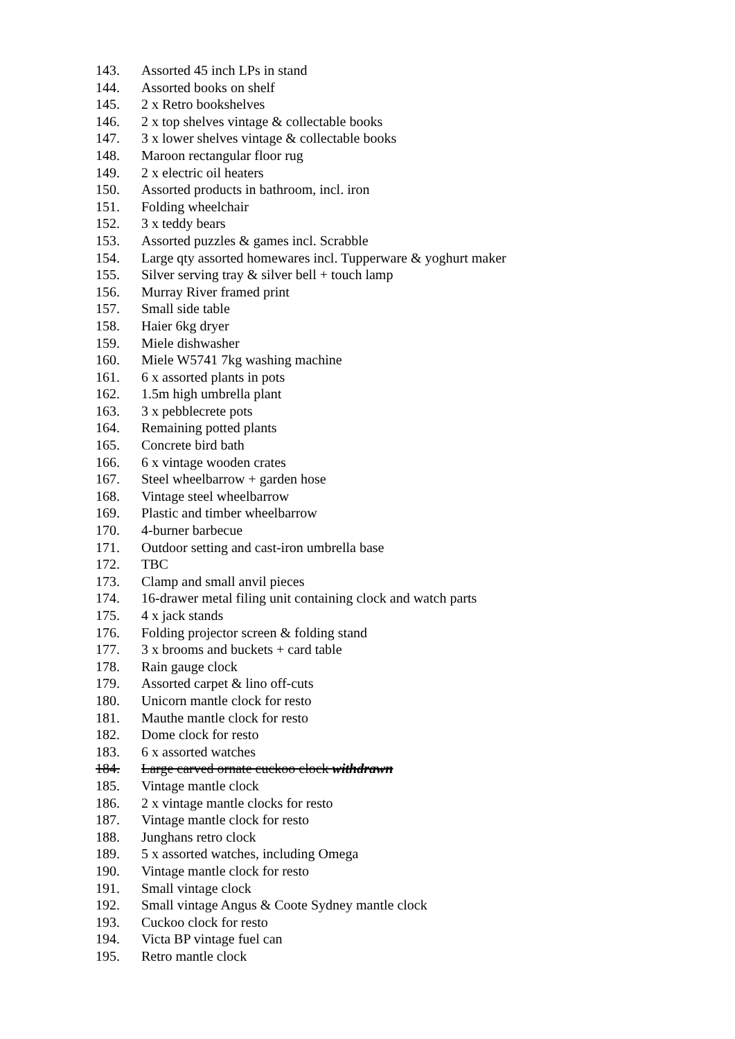143. Assorted 45 inch LPs in stand
144. Assorted books on shelf
145. 2 x Retro bookshelves
146. 2 x top shelves vintage & collectable books
147. 3 x lower shelves vintage & collectable books
148. Maroon rectangular floor rug
149. 2 x electric oil heaters
150. Assorted products in bathroom, incl. iron
151. Folding wheelchair
152. 3 x teddy bears
153. Assorted puzzles & games incl. Scrabble
154. Large qty assorted homewares incl. Tupperware & yoghurt maker
155. Silver serving tray & silver bell + touch lamp
156. Murray River framed print
157. Small side table
158. Haier 6kg dryer
159. Miele dishwasher
160. Miele W5741 7kg washing machine
161. 6 x assorted plants in pots
162. 1.5m high umbrella plant
163. 3 x pebblecrete pots
164. Remaining potted plants
165. Concrete bird bath
166. 6 x vintage wooden crates
167. Steel wheelbarrow + garden hose
168. Vintage steel wheelbarrow
169. Plastic and timber wheelbarrow
170. 4-burner barbecue
171. Outdoor setting and cast-iron umbrella base
172. TBC
173. Clamp and small anvil pieces
174. 16-drawer metal filing unit containing clock and watch parts
175. 4 x jack stands
176. Folding projector screen & folding stand
177. 3 x brooms and buckets + card table
178. Rain gauge clock
179. Assorted carpet & lino off-cuts
180. Unicorn mantle clock for resto
181. Mauthe mantle clock for resto
182. Dome clock for resto
183. 6 x assorted watches
184. Large carved ornate cuckoo clock withdrawn
185. Vintage mantle clock
186. 2 x vintage mantle clocks for resto
187. Vintage mantle clock for resto
188. Junghans retro clock
189. 5 x assorted watches, including Omega
190. Vintage mantle clock for resto
191. Small vintage clock
192. Small vintage Angus & Coote Sydney mantle clock
193. Cuckoo clock for resto
194. Victa BP vintage fuel can
195. Retro mantle clock